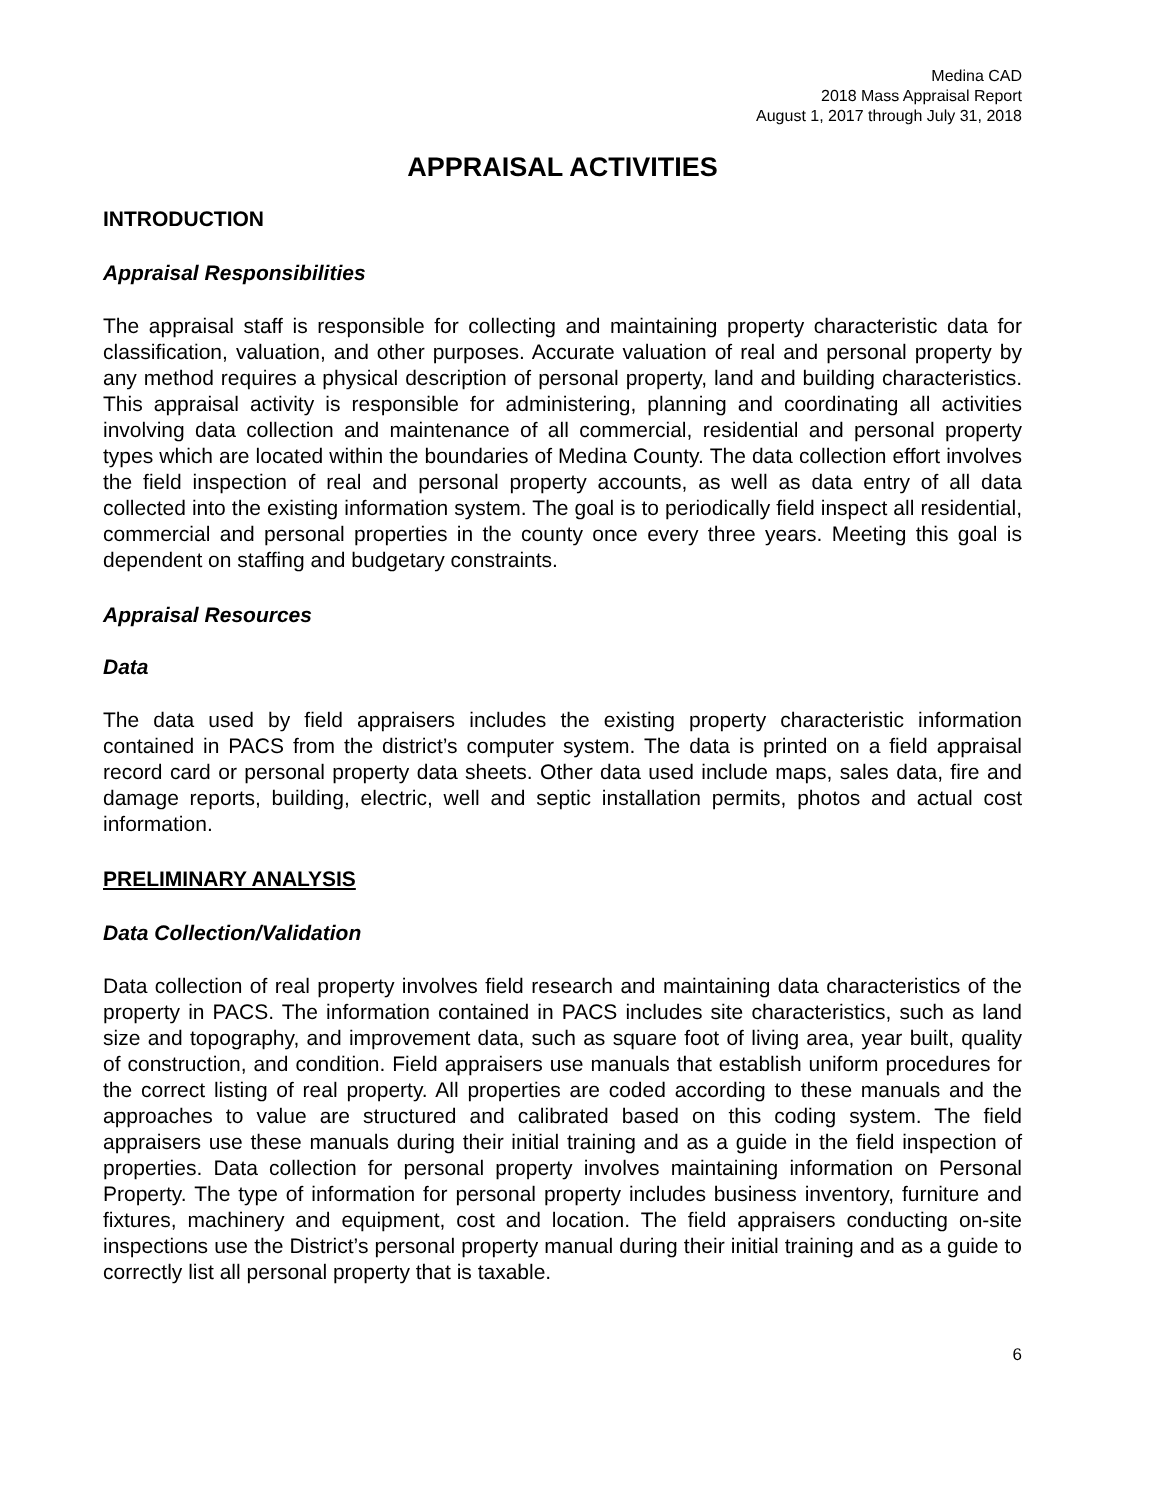Medina CAD
2018 Mass Appraisal Report
August 1, 2017 through July 31, 2018
APPRAISAL ACTIVITIES
INTRODUCTION
Appraisal Responsibilities
The appraisal staff is responsible for collecting and maintaining property characteristic data for classification, valuation, and other purposes. Accurate valuation of real and personal property by any method requires a physical description of personal property, land and building characteristics. This appraisal activity is responsible for administering, planning and coordinating all activities involving data collection and maintenance of all commercial, residential and personal property types which are located within the boundaries of Medina County. The data collection effort involves the field inspection of real and personal property accounts, as well as data entry of all data collected into the existing information system. The goal is to periodically field inspect all residential, commercial and personal properties in the county once every three years. Meeting this goal is dependent on staffing and budgetary constraints.
Appraisal Resources
Data
The data used by field appraisers includes the existing property characteristic information contained in PACS from the district’s computer system. The data is printed on a field appraisal record card or personal property data sheets. Other data used include maps, sales data, fire and damage reports, building, electric, well and septic installation permits, photos and actual cost information.
PRELIMINARY ANALYSIS
Data Collection/Validation
Data collection of real property involves field research and maintaining data characteristics of the property in PACS. The information contained in PACS includes site characteristics, such as land size and topography, and improvement data, such as square foot of living area, year built, quality of construction, and condition. Field appraisers use manuals that establish uniform procedures for the correct listing of real property. All properties are coded according to these manuals and the approaches to value are structured and calibrated based on this coding system. The field appraisers use these manuals during their initial training and as a guide in the field inspection of properties. Data collection for personal property involves maintaining information on Personal Property. The type of information for personal property includes business inventory, furniture and fixtures, machinery and equipment, cost and location. The field appraisers conducting on-site inspections use the District’s personal property manual during their initial training and as a guide to correctly list all personal property that is taxable.
6